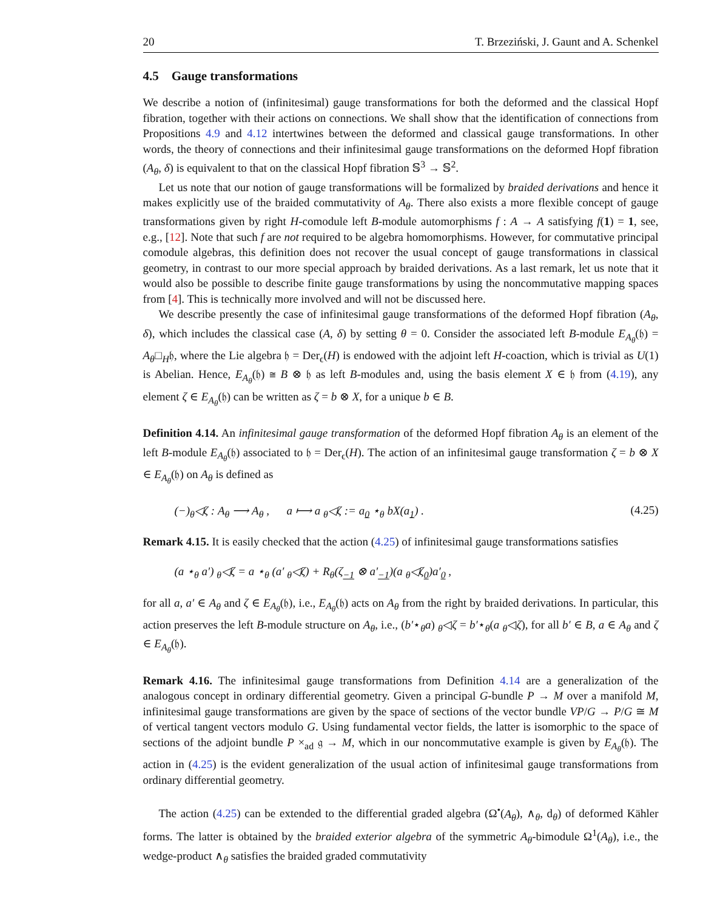20 T. Brzeziński, J. Gaunt and A. Schenkel
4.5 Gauge transformations
We describe a notion of (infinitesimal) gauge transformations for both the deformed and the classical Hopf fibration, together with their actions on connections. We shall show that the identification of connections from Propositions 4.9 and 4.12 intertwines between the deformed and classical gauge transformations. In other words, the theory of connections and their infinitesimal gauge transformations on the deformed Hopf fibration (A<sub>θ</sub>, δ) is equivalent to that on the classical Hopf fibration 𝕊<sup>3</sup> → 𝕊<sup>2</sup>.
Let us note that our notion of gauge transformations will be formalized by braided derivations and hence it makes explicitly use of the braided commutativity of A<sub>θ</sub>. There also exists a more flexible concept of gauge transformations given by right H-comodule left B-module automorphisms f : A → A satisfying f(1) = 1, see, e.g., [12]. Note that such f are not required to be algebra homomorphisms. However, for commutative principal comodule algebras, this definition does not recover the usual concept of gauge transformations in classical geometry, in contrast to our more special approach by braided derivations. As a last remark, let us note that it would also be possible to describe finite gauge transformations by using the noncommutative mapping spaces from [4]. This is technically more involved and will not be discussed here.
We describe presently the case of infinitesimal gauge transformations of the deformed Hopf fibration (A<sub>θ</sub>, δ), which includes the classical case (A, δ) by setting θ = 0. Consider the associated left B-module E<sub>A<sub>θ</sub></sub>(𝔥) = A<sub>θ</sub>□<sub>H</sub>𝔥, where the Lie algebra 𝔥 = Der<sub>ϵ</sub>(H) is endowed with the adjoint left H-coaction, which is trivial as U(1) is Abelian. Hence, E<sub>A<sub>θ</sub></sub>(𝔥) ≅ B ⊗ 𝔥 as left B-modules and, using the basis element X ∈ 𝔥 from (4.19), any element ζ ∈ E<sub>A<sub>θ</sub></sub>(𝔥) can be written as ζ = b ⊗ X, for a unique b ∈ B.
Definition 4.14. An infinitesimal gauge transformation of the deformed Hopf fibration A<sub>θ</sub> is an element of the left B-module E<sub>A<sub>θ</sub></sub>(𝔥) associated to 𝔥 = Der<sub>ϵ</sub>(H). The action of an infinitesimal gauge transformation ζ = b ⊗ X ∈ E<sub>A<sub>θ</sub></sub>(𝔥) on A<sub>θ</sub> is defined as
(−)<sub>θ</sub>◁ζ : A<sub>θ</sub> ⟶ A<sub>θ</sub> , a ⟼ a <sub>θ</sub>◁ζ := a<sub>0</sub> ⋆<sub>θ</sub> bX(a<sub>1</sub>) . (4.25)
Remark 4.15. It is easily checked that the action (4.25) of infinitesimal gauge transformations satisfies
(a ⋆<sub>θ</sub> a′) <sub>θ</sub>◁ζ = a ⋆<sub>θ</sub> (a′ <sub>θ</sub>◁ζ) + R<sub>θ</sub>(ζ<sub>−1</sub> ⊗ a′<sub>−1</sub>)(a <sub>θ</sub>◁ζ<sub>0</sub>)a′<sub>0</sub> ,
for all a, a′ ∈ A<sub>θ</sub> and ζ ∈ E<sub>A<sub>θ</sub></sub>(𝔥), i.e., E<sub>A<sub>θ</sub></sub>(𝔥) acts on A<sub>θ</sub> from the right by braided derivations. In particular, this action preserves the left B-module structure on A<sub>θ</sub>, i.e., (b′⋆<sub>θ</sub>a) <sub>θ</sub>◁ζ = b′⋆<sub>θ</sub>(a <sub>θ</sub>◁ζ), for all b′ ∈ B, a ∈ A<sub>θ</sub> and ζ ∈ E<sub>A<sub>θ</sub></sub>(𝔥).
Remark 4.16. The infinitesimal gauge transformations from Definition 4.14 are a generalization of the analogous concept in ordinary differential geometry. Given a principal G-bundle P → M over a manifold M, infinitesimal gauge transformations are given by the space of sections of the vector bundle VP/G → P/G ≅ M of vertical tangent vectors modulo G. Using fundamental vector fields, the latter is isomorphic to the space of sections of the adjoint bundle P ×<sub>ad</sub> 𝔤 → M, which in our noncommutative example is given by E<sub>A<sub>θ</sub></sub>(𝔥). The action in (4.25) is the evident generalization of the usual action of infinitesimal gauge transformations from ordinary differential geometry.
The action (4.25) can be extended to the differential graded algebra (Ω<sup>•</sup>(A<sub>θ</sub>), ∧<sub>θ</sub>, d<sub>θ</sub>) of deformed Kähler forms. The latter is obtained by the braided exterior algebra of the symmetric A<sub>θ</sub>-bimodule Ω<sup>1</sup>(A<sub>θ</sub>), i.e., the wedge-product ∧<sub>θ</sub> satisfies the braided graded commutativity